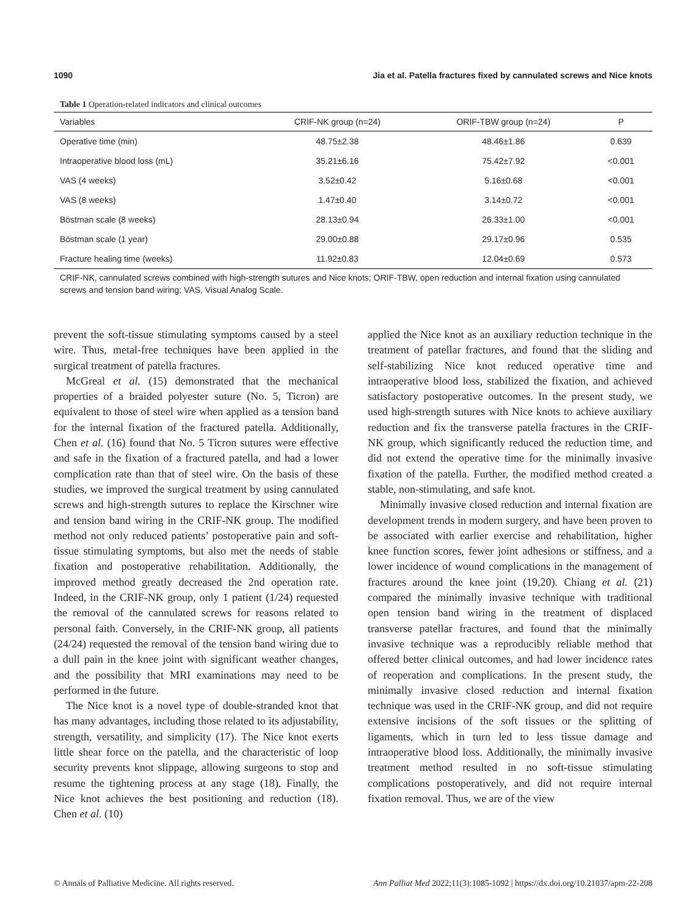1090 Jia et al. Patella fractures fixed by cannulated screws and Nice knots
Table 1 Operation-related indicators and clinical outcomes
| Variables | CRIF-NK group (n=24) | ORIF-TBW group (n=24) | P |
| --- | --- | --- | --- |
| Operative time (min) | 48.75±2.38 | 48.46±1.86 | 0.639 |
| Intraoperative blood loss (mL) | 35.21±6.16 | 75.42±7.92 | <0.001 |
| VAS (4 weeks) | 3.52±0.42 | 5.16±0.68 | <0.001 |
| VAS (8 weeks) | 1.47±0.40 | 3.14±0.72 | <0.001 |
| Böstman scale (8 weeks) | 28.13±0.94 | 26.33±1.00 | <0.001 |
| Böstman scale (1 year) | 29.00±0.88 | 29.17±0.96 | 0.535 |
| Fracture healing time (weeks) | 11.92±0.83 | 12.04±0.69 | 0.573 |
CRIF-NK, cannulated screws combined with high-strength sutures and Nice knots; ORIF-TBW, open reduction and internal fixation using cannulated screws and tension band wiring; VAS, Visual Analog Scale.
prevent the soft-tissue stimulating symptoms caused by a steel wire. Thus, metal-free techniques have been applied in the surgical treatment of patella fractures.
McGreal et al. (15) demonstrated that the mechanical properties of a braided polyester suture (No. 5, Ticron) are equivalent to those of steel wire when applied as a tension band for the internal fixation of the fractured patella. Additionally, Chen et al. (16) found that No. 5 Ticron sutures were effective and safe in the fixation of a fractured patella, and had a lower complication rate than that of steel wire. On the basis of these studies, we improved the surgical treatment by using cannulated screws and high-strength sutures to replace the Kirschner wire and tension band wiring in the CRIF-NK group. The modified method not only reduced patients’ postoperative pain and soft-tissue stimulating symptoms, but also met the needs of stable fixation and postoperative rehabilitation. Additionally, the improved method greatly decreased the 2nd operation rate. Indeed, in the CRIF-NK group, only 1 patient (1/24) requested the removal of the cannulated screws for reasons related to personal faith. Conversely, in the CRIF-NK group, all patients (24/24) requested the removal of the tension band wiring due to a dull pain in the knee joint with significant weather changes, and the possibility that MRI examinations may need to be performed in the future.
The Nice knot is a novel type of double-stranded knot that has many advantages, including those related to its adjustability, strength, versatility, and simplicity (17). The Nice knot exerts little shear force on the patella, and the characteristic of loop security prevents knot slippage, allowing surgeons to stop and resume the tightening process at any stage (18). Finally, the Nice knot achieves the best positioning and reduction (18). Chen et al. (10)
applied the Nice knot as an auxiliary reduction technique in the treatment of patellar fractures, and found that the sliding and self-stabilizing Nice knot reduced operative time and intraoperative blood loss, stabilized the fixation, and achieved satisfactory postoperative outcomes. In the present study, we used high-strength sutures with Nice knots to achieve auxiliary reduction and fix the transverse patella fractures in the CRIF-NK group, which significantly reduced the reduction time, and did not extend the operative time for the minimally invasive fixation of the patella. Further, the modified method created a stable, non-stimulating, and safe knot.
Minimally invasive closed reduction and internal fixation are development trends in modern surgery, and have been proven to be associated with earlier exercise and rehabilitation, higher knee function scores, fewer joint adhesions or stiffness, and a lower incidence of wound complications in the management of fractures around the knee joint (19,20). Chiang et al. (21) compared the minimally invasive technique with traditional open tension band wiring in the treatment of displaced transverse patellar fractures, and found that the minimally invasive technique was a reproducibly reliable method that offered better clinical outcomes, and had lower incidence rates of reoperation and complications. In the present study, the minimally invasive closed reduction and internal fixation technique was used in the CRIF-NK group, and did not require extensive incisions of the soft tissues or the splitting of ligaments, which in turn led to less tissue damage and intraoperative blood loss. Additionally, the minimally invasive treatment method resulted in no soft-tissue stimulating complications postoperatively, and did not require internal fixation removal. Thus, we are of the view
© Annals of Palliative Medicine. All rights reserved. Ann Palliat Med 2022;11(3):1085-1092 | https://dx.doi.org/10.21037/apm-22-208